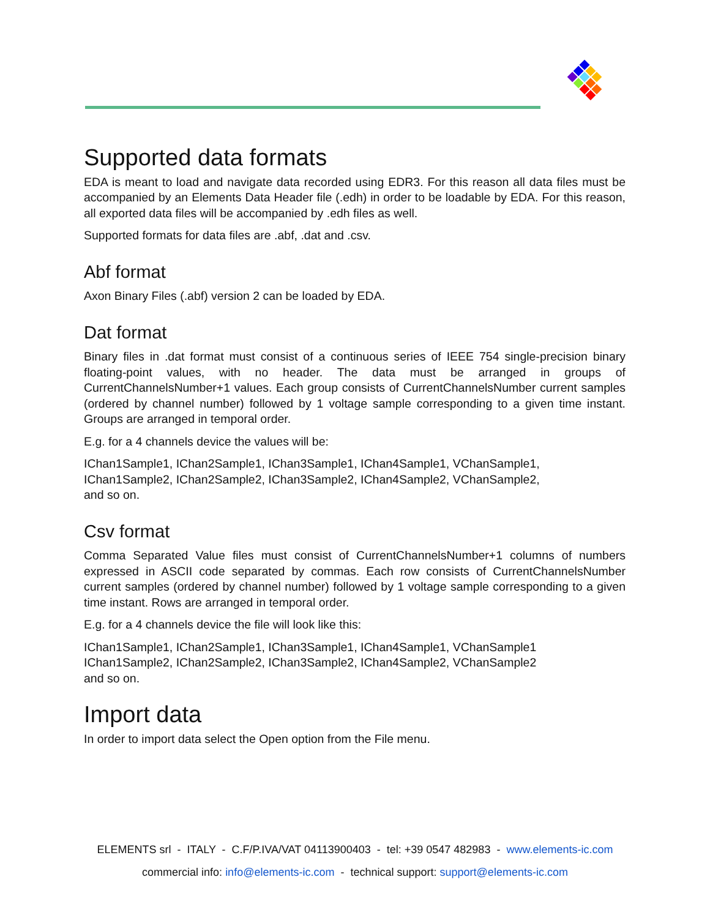Supported data formats
EDA is meant to load and navigate data recorded using EDR3. For this reason all data files must be accompanied by an Elements Data Header file (.edh) in order to be loadable by EDA. For this reason, all exported data files will be accompanied by .edh files as well.
Supported formats for data files are .abf, .dat and .csv.
Abf format
Axon Binary Files (.abf) version 2 can be loaded by EDA.
Dat format
Binary files in .dat format must consist of a continuous series of IEEE 754 single-precision binary floating-point values, with no header. The data must be arranged in groups of CurrentChannelsNumber+1 values. Each group consists of CurrentChannelsNumber current samples (ordered by channel number) followed by 1 voltage sample corresponding to a given time instant. Groups are arranged in temporal order.
E.g. for a 4 channels device the values will be:
IChan1Sample1, IChan2Sample1, IChan3Sample1, IChan4Sample1, VChanSample1,
IChan1Sample2, IChan2Sample2, IChan3Sample2, IChan4Sample2, VChanSample2,
and so on.
Csv format
Comma Separated Value files must consist of CurrentChannelsNumber+1 columns of numbers expressed in ASCII code separated by commas. Each row consists of CurrentChannelsNumber current samples (ordered by channel number) followed by 1 voltage sample corresponding to a given time instant. Rows are arranged in temporal order.
E.g. for a 4 channels device the file will look like this:
IChan1Sample1, IChan2Sample1, IChan3Sample1, IChan4Sample1, VChanSample1
IChan1Sample2, IChan2Sample2, IChan3Sample2, IChan4Sample2, VChanSample2
and so on.
Import data
In order to import data select the Open option from the File menu.
ELEMENTS srl - ITALY - C.F/P.IVA/VAT 04113900403 - tel: +39 0547 482983 - www.elements-ic.com
commercial info: info@elements-ic.com - technical support: support@elements-ic.com